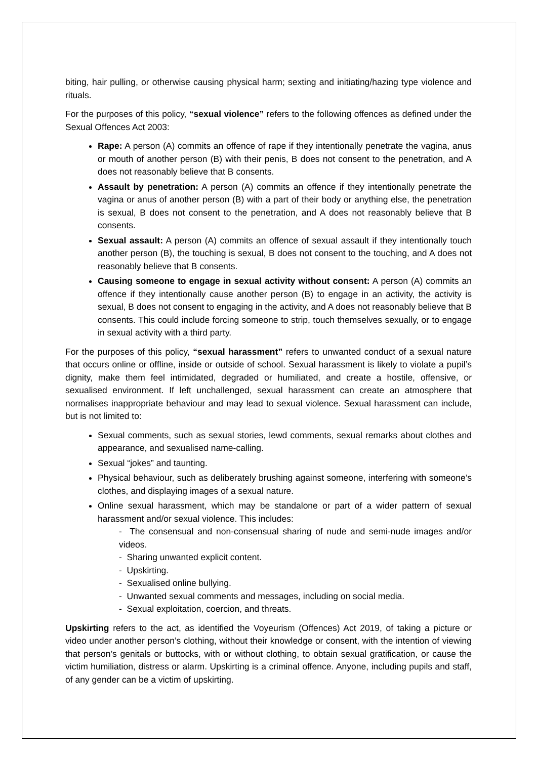biting, hair pulling, or otherwise causing physical harm; sexting and initiating/hazing type violence and rituals.
For the purposes of this policy, “sexual violence” refers to the following offences as defined under the Sexual Offences Act 2003:
Rape: A person (A) commits an offence of rape if they intentionally penetrate the vagina, anus or mouth of another person (B) with their penis, B does not consent to the penetration, and A does not reasonably believe that B consents.
Assault by penetration: A person (A) commits an offence if they intentionally penetrate the vagina or anus of another person (B) with a part of their body or anything else, the penetration is sexual, B does not consent to the penetration, and A does not reasonably believe that B consents.
Sexual assault: A person (A) commits an offence of sexual assault if they intentionally touch another person (B), the touching is sexual, B does not consent to the touching, and A does not reasonably believe that B consents.
Causing someone to engage in sexual activity without consent: A person (A) commits an offence if they intentionally cause another person (B) to engage in an activity, the activity is sexual, B does not consent to engaging in the activity, and A does not reasonably believe that B consents. This could include forcing someone to strip, touch themselves sexually, or to engage in sexual activity with a third party.
For the purposes of this policy, “sexual harassment” refers to unwanted conduct of a sexual nature that occurs online or offline, inside or outside of school. Sexual harassment is likely to violate a pupil’s dignity, make them feel intimidated, degraded or humiliated, and create a hostile, offensive, or sexualised environment. If left unchallenged, sexual harassment can create an atmosphere that normalises inappropriate behaviour and may lead to sexual violence. Sexual harassment can include, but is not limited to:
Sexual comments, such as sexual stories, lewd comments, sexual remarks about clothes and appearance, and sexualised name-calling.
Sexual “jokes” and taunting.
Physical behaviour, such as deliberately brushing against someone, interfering with someone’s clothes, and displaying images of a sexual nature.
Online sexual harassment, which may be standalone or part of a wider pattern of sexual harassment and/or sexual violence. This includes:
- The consensual and non-consensual sharing of nude and semi-nude images and/or videos.
- Sharing unwanted explicit content.
- Upskirting.
- Sexualised online bullying.
- Unwanted sexual comments and messages, including on social media.
- Sexual exploitation, coercion, and threats.
Upskirting refers to the act, as identified the Voyeurism (Offences) Act 2019, of taking a picture or video under another person’s clothing, without their knowledge or consent, with the intention of viewing that person’s genitals or buttocks, with or without clothing, to obtain sexual gratification, or cause the victim humiliation, distress or alarm. Upskirting is a criminal offence. Anyone, including pupils and staff, of any gender can be a victim of upskirting.